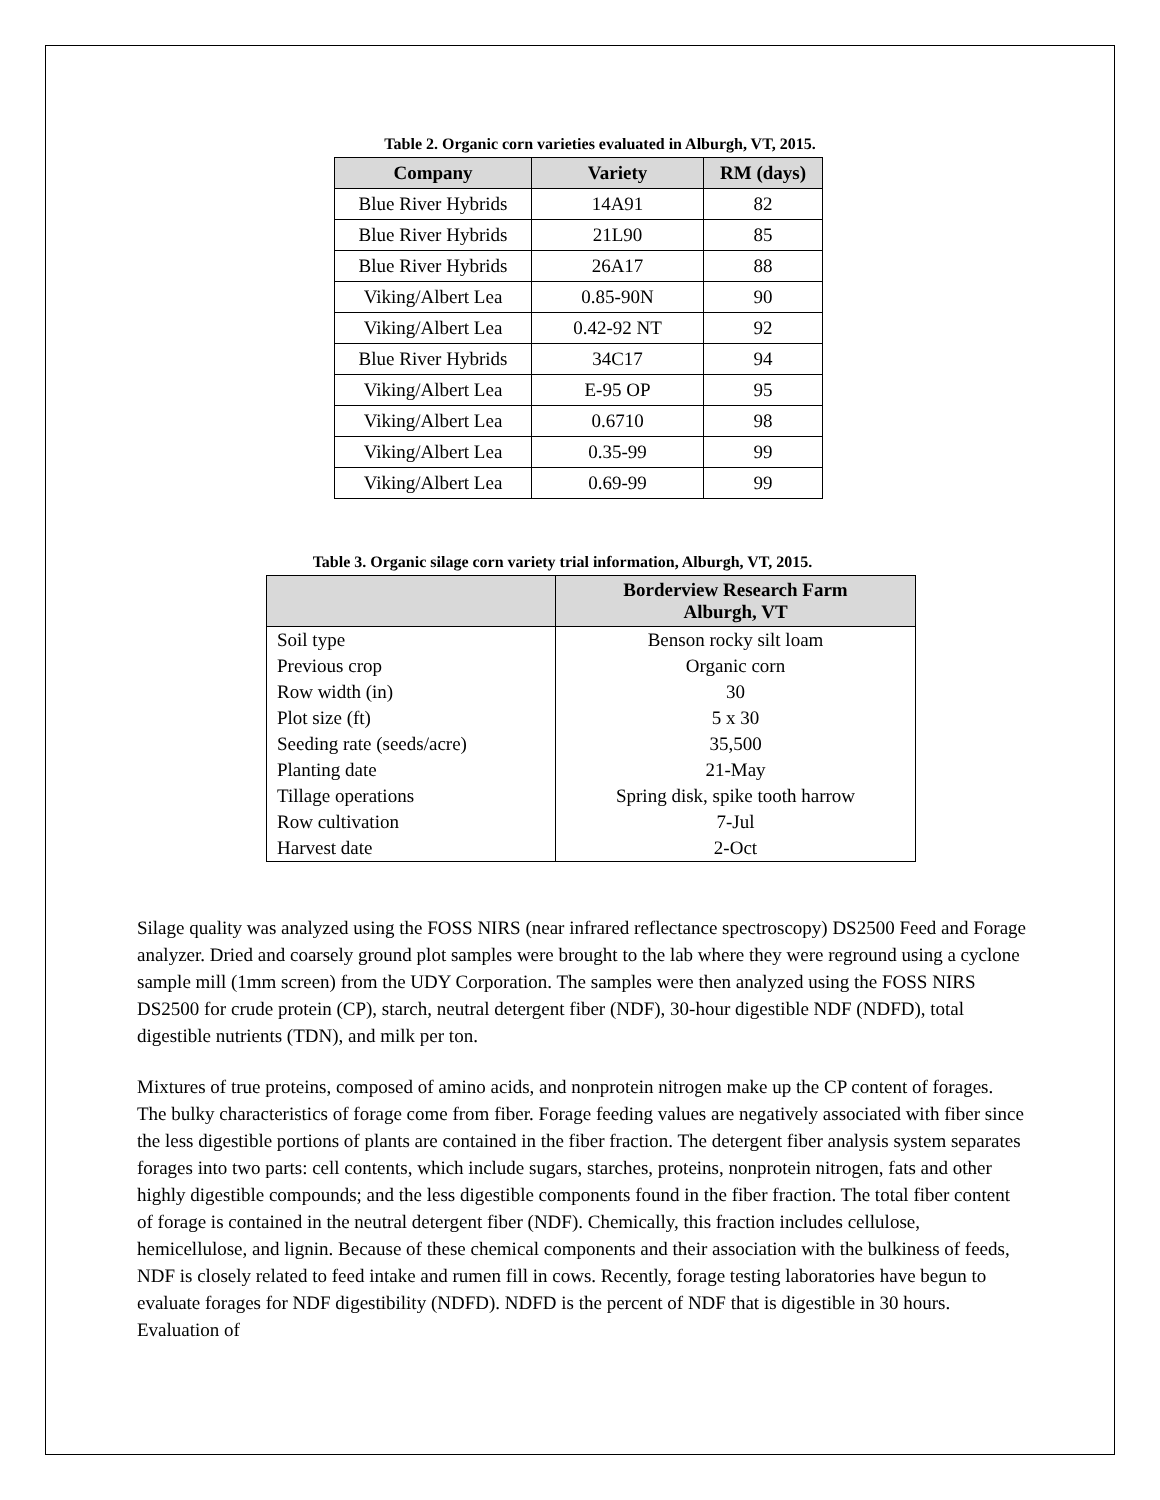Table 2. Organic corn varieties evaluated in Alburgh, VT, 2015.
| Company | Variety | RM (days) |
| --- | --- | --- |
| Blue River Hybrids | 14A91 | 82 |
| Blue River Hybrids | 21L90 | 85 |
| Blue River Hybrids | 26A17 | 88 |
| Viking/Albert Lea | 0.85-90N | 90 |
| Viking/Albert Lea | 0.42-92 NT | 92 |
| Blue River Hybrids | 34C17 | 94 |
| Viking/Albert Lea | E-95 OP | 95 |
| Viking/Albert Lea | 0.6710 | 98 |
| Viking/Albert Lea | 0.35-99 | 99 |
| Viking/Albert Lea | 0.69-99 | 99 |
Table 3. Organic silage corn variety trial information, Alburgh, VT, 2015.
| | Borderview Research Farm Alburgh, VT |
| --- | --- |
| Soil type | Benson rocky silt loam |
| Previous crop | Organic corn |
| Row width (in) | 30 |
| Plot size (ft) | 5 x 30 |
| Seeding rate (seeds/acre) | 35,500 |
| Planting date | 21-May |
| Tillage operations | Spring disk, spike tooth harrow |
| Row cultivation | 7-Jul |
| Harvest date | 2-Oct |
Silage quality was analyzed using the FOSS NIRS (near infrared reflectance spectroscopy) DS2500 Feed and Forage analyzer. Dried and coarsely ground plot samples were brought to the lab where they were reground using a cyclone sample mill (1mm screen) from the UDY Corporation. The samples were then analyzed using the FOSS NIRS DS2500 for crude protein (CP), starch, neutral detergent fiber (NDF), 30-hour digestible NDF (NDFD), total digestible nutrients (TDN), and milk per ton.
Mixtures of true proteins, composed of amino acids, and nonprotein nitrogen make up the CP content of forages. The bulky characteristics of forage come from fiber. Forage feeding values are negatively associated with fiber since the less digestible portions of plants are contained in the fiber fraction. The detergent fiber analysis system separates forages into two parts: cell contents, which include sugars, starches, proteins, nonprotein nitrogen, fats and other highly digestible compounds; and the less digestible components found in the fiber fraction. The total fiber content of forage is contained in the neutral detergent fiber (NDF). Chemically, this fraction includes cellulose, hemicellulose, and lignin. Because of these chemical components and their association with the bulkiness of feeds, NDF is closely related to feed intake and rumen fill in cows. Recently, forage testing laboratories have begun to evaluate forages for NDF digestibility (NDFD). NDFD is the percent of NDF that is digestible in 30 hours. Evaluation of